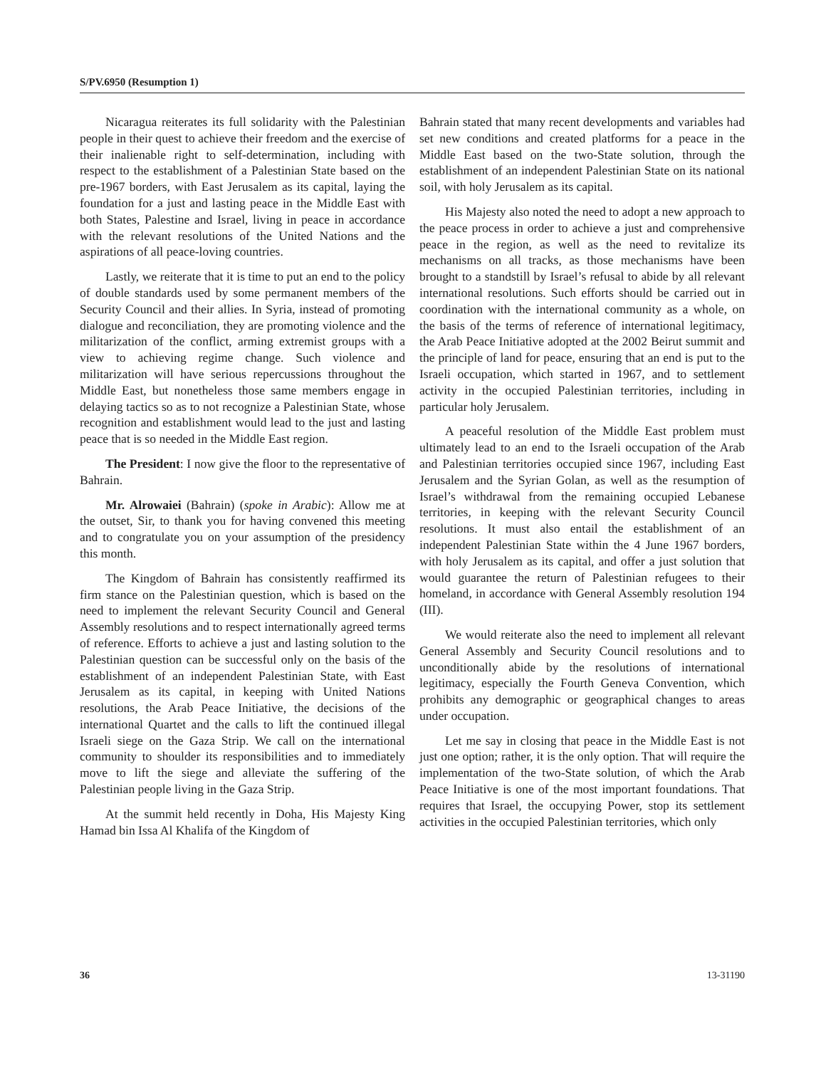S/PV.6950 (Resumption 1)
Nicaragua reiterates its full solidarity with the Palestinian people in their quest to achieve their freedom and the exercise of their inalienable right to self-determination, including with respect to the establishment of a Palestinian State based on the pre-1967 borders, with East Jerusalem as its capital, laying the foundation for a just and lasting peace in the Middle East with both States, Palestine and Israel, living in peace in accordance with the relevant resolutions of the United Nations and the aspirations of all peace-loving countries.
Lastly, we reiterate that it is time to put an end to the policy of double standards used by some permanent members of the Security Council and their allies. In Syria, instead of promoting dialogue and reconciliation, they are promoting violence and the militarization of the conflict, arming extremist groups with a view to achieving regime change. Such violence and militarization will have serious repercussions throughout the Middle East, but nonetheless those same members engage in delaying tactics so as to not recognize a Palestinian State, whose recognition and establishment would lead to the just and lasting peace that is so needed in the Middle East region.
The President: I now give the floor to the representative of Bahrain.
Mr. Alrowaiei (Bahrain) (spoke in Arabic): Allow me at the outset, Sir, to thank you for having convened this meeting and to congratulate you on your assumption of the presidency this month.
The Kingdom of Bahrain has consistently reaffirmed its firm stance on the Palestinian question, which is based on the need to implement the relevant Security Council and General Assembly resolutions and to respect internationally agreed terms of reference. Efforts to achieve a just and lasting solution to the Palestinian question can be successful only on the basis of the establishment of an independent Palestinian State, with East Jerusalem as its capital, in keeping with United Nations resolutions, the Arab Peace Initiative, the decisions of the international Quartet and the calls to lift the continued illegal Israeli siege on the Gaza Strip. We call on the international community to shoulder its responsibilities and to immediately move to lift the siege and alleviate the suffering of the Palestinian people living in the Gaza Strip.
At the summit held recently in Doha, His Majesty King Hamad bin Issa Al Khalifa of the Kingdom of
Bahrain stated that many recent developments and variables had set new conditions and created platforms for a peace in the Middle East based on the two-State solution, through the establishment of an independent Palestinian State on its national soil, with holy Jerusalem as its capital.
His Majesty also noted the need to adopt a new approach to the peace process in order to achieve a just and comprehensive peace in the region, as well as the need to revitalize its mechanisms on all tracks, as those mechanisms have been brought to a standstill by Israel’s refusal to abide by all relevant international resolutions. Such efforts should be carried out in coordination with the international community as a whole, on the basis of the terms of reference of international legitimacy, the Arab Peace Initiative adopted at the 2002 Beirut summit and the principle of land for peace, ensuring that an end is put to the Israeli occupation, which started in 1967, and to settlement activity in the occupied Palestinian territories, including in particular holy Jerusalem.
A peaceful resolution of the Middle East problem must ultimately lead to an end to the Israeli occupation of the Arab and Palestinian territories occupied since 1967, including East Jerusalem and the Syrian Golan, as well as the resumption of Israel’s withdrawal from the remaining occupied Lebanese territories, in keeping with the relevant Security Council resolutions. It must also entail the establishment of an independent Palestinian State within the 4 June 1967 borders, with holy Jerusalem as its capital, and offer a just solution that would guarantee the return of Palestinian refugees to their homeland, in accordance with General Assembly resolution 194 (III).
We would reiterate also the need to implement all relevant General Assembly and Security Council resolutions and to unconditionally abide by the resolutions of international legitimacy, especially the Fourth Geneva Convention, which prohibits any demographic or geographical changes to areas under occupation.
Let me say in closing that peace in the Middle East is not just one option; rather, it is the only option. That will require the implementation of the two-State solution, of which the Arab Peace Initiative is one of the most important foundations. That requires that Israel, the occupying Power, stop its settlement activities in the occupied Palestinian territories, which only
36 13-31190